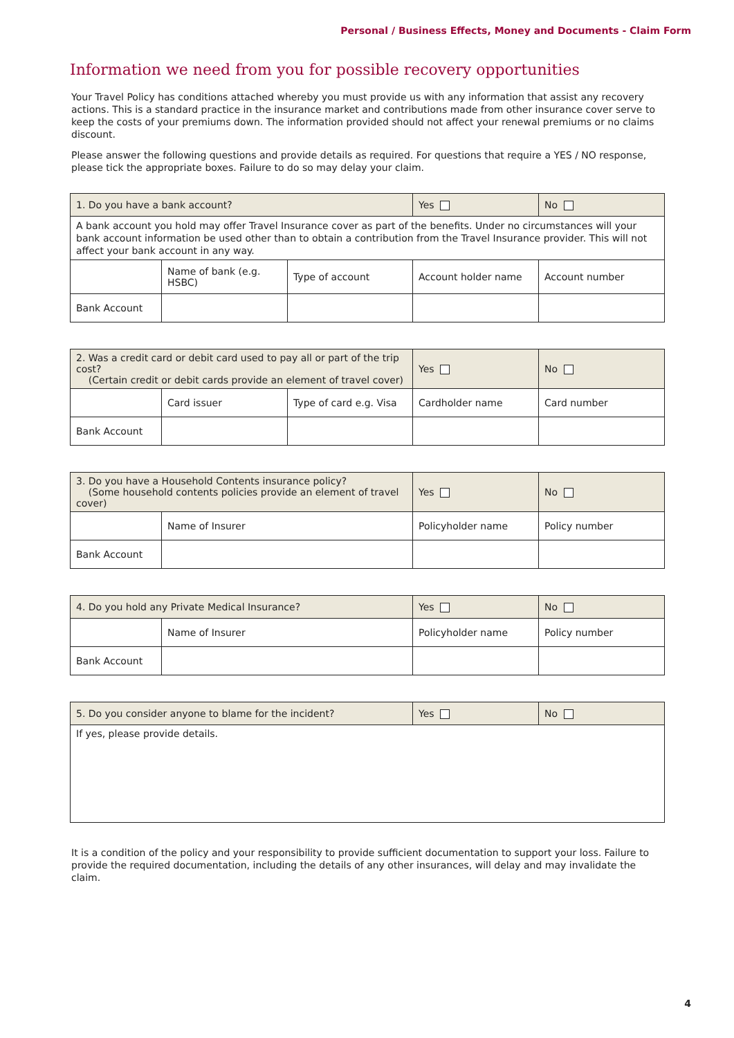Personal / Business Effects, Money and Documents - Claim Form
Information we need from you for possible recovery opportunities
Your Travel Policy has conditions attached whereby you must provide us with any information that assist any recovery actions. This is a standard practice in the insurance market and contributions made from other insurance cover serve to keep the costs of your premiums down. The information provided should not affect your renewal premiums or no claims discount.
Please answer the following questions and provide details as required. For questions that require a YES / NO response, please tick the appropriate boxes. Failure to do so may delay your claim.
| 1. Do you have a bank account? | | | Yes | No |
| A bank account you hold may offer Travel Insurance cover as part of the benefits. Under no circumstances will your bank account information be used other than to obtain a contribution from the Travel Insurance provider. This will not affect your bank account in any way. | | | | |
| | Name of bank (e.g. HSBC) | Type of account | Account holder name | Account number |
| Bank Account | | | | |
| 2. Was a credit card or debit card used to pay all or part of the trip cost? (Certain credit or debit cards provide an element of travel cover) | | | Yes | No |
| | Card issuer | Type of card e.g. Visa | Cardholder name | Card number |
| Bank Account | | | | |
| 3. Do you have a Household Contents insurance policy? (Some household contents policies provide an element of travel cover) | | Yes | No |
| | Name of Insurer | Policyholder name | Policy number |
| Bank Account | | | |
| 4. Do you hold any Private Medical Insurance? | | Yes | No |
| | Name of Insurer | Policyholder name | Policy number |
| Bank Account | | | |
| 5. Do you consider anyone to blame for the incident? | Yes | No |
| If yes, please provide details. | | |
It is a condition of the policy and your responsibility to provide sufficient documentation to support your loss. Failure to provide the required documentation, including the details of any other insurances, will delay and may invalidate the claim.
4